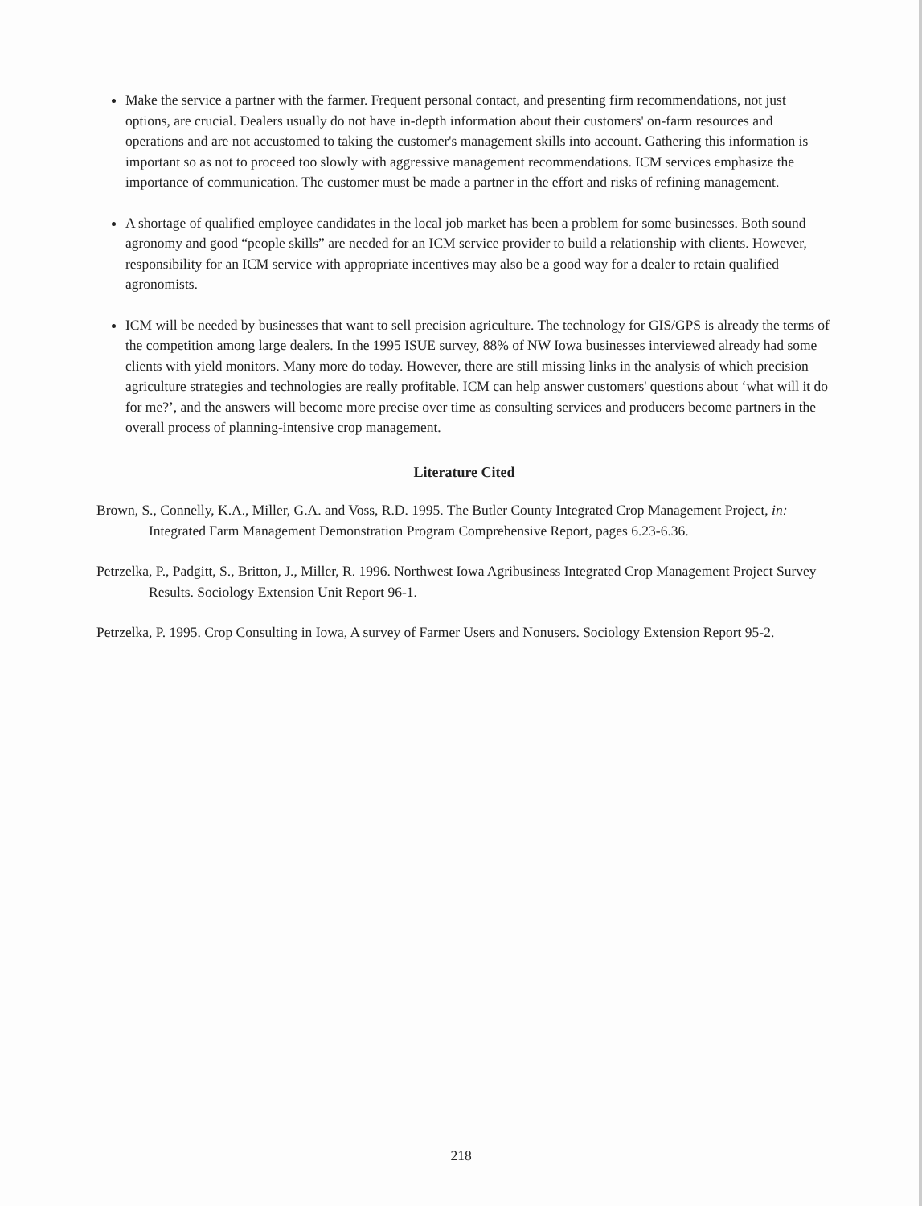Make the service a partner with the farmer. Frequent personal contact, and presenting firm recommendations, not just options, are crucial. Dealers usually do not have in-depth information about their customers' on-farm resources and operations and are not accustomed to taking the customer's management skills into account. Gathering this information is important so as not to proceed too slowly with aggressive management recommendations. ICM services emphasize the importance of communication. The customer must be made a partner in the effort and risks of refining management.
A shortage of qualified employee candidates in the local job market has been a problem for some businesses. Both sound agronomy and good “people skills” are needed for an ICM service provider to build a relationship with clients. However, responsibility for an ICM service with appropriate incentives may also be a good way for a dealer to retain qualified agronomists.
ICM will be needed by businesses that want to sell precision agriculture. The technology for GIS/GPS is already the terms of the competition among large dealers. In the 1995 ISUE survey, 88% of NW Iowa businesses interviewed already had some clients with yield monitors. Many more do today. However, there are still missing links in the analysis of which precision agriculture strategies and technologies are really profitable. ICM can help answer customers' questions about ‘what will it do for me?’, and the answers will become more precise over time as consulting services and producers become partners in the overall process of planning-intensive crop management.
Literature Cited
Brown, S., Connelly, K.A., Miller, G.A. and Voss, R.D. 1995. The Butler County Integrated Crop Management Project, in: Integrated Farm Management Demonstration Program Comprehensive Report, pages 6.23-6.36.
Petrzelka, P., Padgitt, S., Britton, J., Miller, R. 1996. Northwest Iowa Agribusiness Integrated Crop Management Project Survey Results. Sociology Extension Unit Report 96-1.
Petrzelka, P. 1995. Crop Consulting in Iowa, A survey of Farmer Users and Nonusers. Sociology Extension Report 95-2.
218